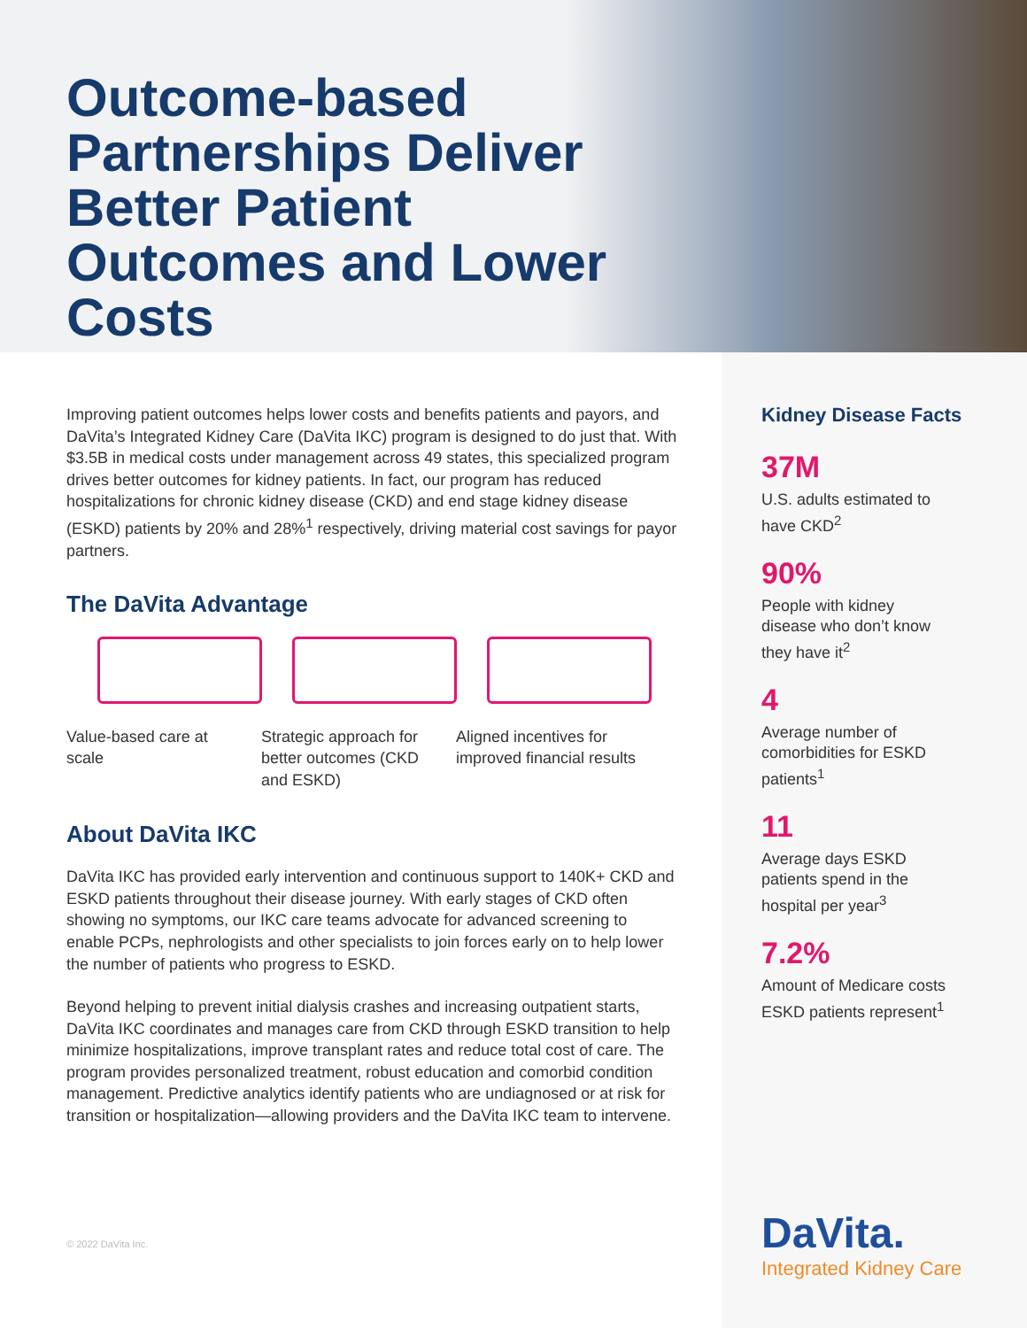Outcome-based Partnerships Deliver Better Patient Outcomes and Lower Costs
Improving patient outcomes helps lower costs and benefits patients and payors, and DaVita’s Integrated Kidney Care (DaVita IKC) program is designed to do just that. With $3.5B in medical costs under management across 49 states, this specialized program drives better outcomes for kidney patients. In fact, our program has reduced hospitalizations for chronic kidney disease (CKD) and end stage kidney disease (ESKD) patients by 20% and 28%<sup>1</sup> respectively, driving material cost savings for payor partners.
The DaVita Advantage
Value-based care at scale
Strategic approach for better outcomes (CKD and ESKD)
Aligned incentives for improved financial results
About DaVita IKC
DaVita IKC has provided early intervention and continuous support to 140K+ CKD and ESKD patients throughout their disease journey. With early stages of CKD often showing no symptoms, our IKC care teams advocate for advanced screening to enable PCPs, nephrologists and other specialists to join forces early on to help lower the number of patients who progress to ESKD.
Beyond helping to prevent initial dialysis crashes and increasing outpatient starts, DaVita IKC coordinates and manages care from CKD through ESKD transition to help minimize hospitalizations, improve transplant rates and reduce total cost of care. The program provides personalized treatment, robust education and comorbid condition management. Predictive analytics identify patients who are undiagnosed or at risk for transition or hospitalization—allowing providers and the DaVita IKC team to intervene.
© 2022 DaVita Inc.
Kidney Disease Facts
37M
U.S. adults estimated to have CKD<sup>2</sup>
90%
People with kidney disease who don’t know they have it<sup>2</sup>
4
Average number of comorbidities for ESKD patients<sup>1</sup>
11
Average days ESKD patients spend in the hospital per year<sup>3</sup>
7.2%
Amount of Medicare costs ESKD patients represent<sup>1</sup>
DaVita.
Integrated Kidney Care